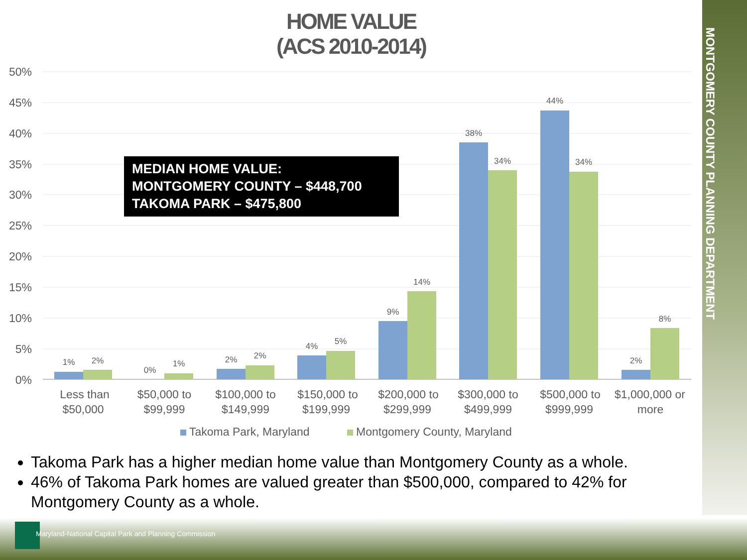MONTGOMERY COUNTY PLANNING DEPARTMENT
HOME VALUE
(ACS 2010-2014)
50%
45%
40%
35%
30%
25%
20%
15%
10%
5%
0%
1%
2%
0%
1%
2%
2%
4%
5%
9%
14%
38%
34%
44%
34%
2%
8%
Less than
$50,000
$50,000 to
$99,999
$100,000 to
$149,999
$150,000 to
$199,999
$200,000 to
$299,999
$300,000 to
$499,999
$500,000 to
$999,999
$1,000,000 or
more
Takoma Park, Maryland
Montgomery County, Maryland
MEDIAN HOME VALUE:
MONTGOMERY COUNTY – $448,700
TAKOMA PARK – $475,800
Takoma Park has a higher median home value than Montgomery County as a whole.
46% of Takoma Park homes are valued greater than $500,000, compared to 42% for Montgomery County as a whole.
Maryland-National Capital Park and Planning Commission